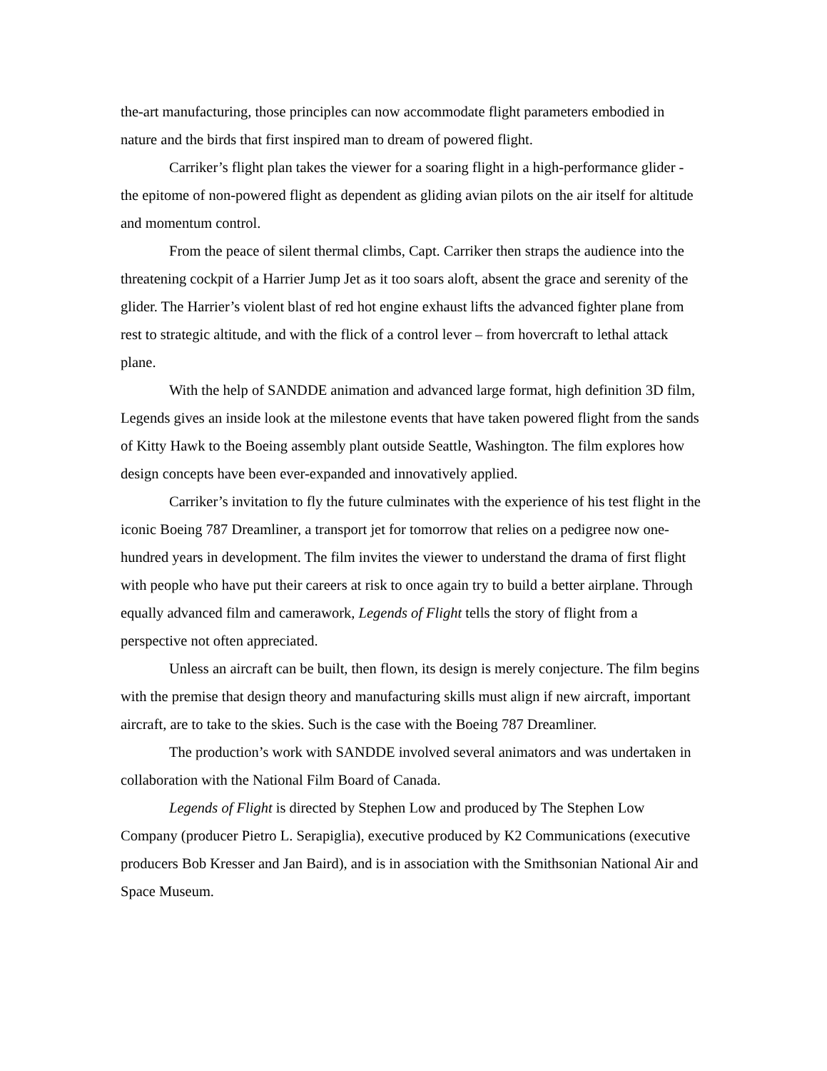the-art manufacturing, those principles can now accommodate flight parameters embodied in nature and the birds that first inspired man to dream of powered flight.
Carriker’s flight plan takes the viewer for a soaring flight in a high-performance glider - the epitome of non-powered flight as dependent as gliding avian pilots on the air itself for altitude and momentum control.
From the peace of silent thermal climbs, Capt. Carriker then straps the audience into the threatening cockpit of a Harrier Jump Jet as it too soars aloft, absent the grace and serenity of the glider. The Harrier’s violent blast of red hot engine exhaust lifts the advanced fighter plane from rest to strategic altitude, and with the flick of a control lever – from hovercraft to lethal attack plane.
With the help of SANDDE animation and advanced large format, high definition 3D film, Legends gives an inside look at the milestone events that have taken powered flight from the sands of Kitty Hawk to the Boeing assembly plant outside Seattle, Washington. The film explores how design concepts have been ever-expanded and innovatively applied.
Carriker’s invitation to fly the future culminates with the experience of his test flight in the iconic Boeing 787 Dreamliner, a transport jet for tomorrow that relies on a pedigree now one-hundred years in development. The film invites the viewer to understand the drama of first flight with people who have put their careers at risk to once again try to build a better airplane. Through equally advanced film and camerawork, Legends of Flight tells the story of flight from a perspective not often appreciated.
Unless an aircraft can be built, then flown, its design is merely conjecture. The film begins with the premise that design theory and manufacturing skills must align if new aircraft, important aircraft, are to take to the skies. Such is the case with the Boeing 787 Dreamliner.
The production’s work with SANDDE involved several animators and was undertaken in collaboration with the National Film Board of Canada.
Legends of Flight is directed by Stephen Low and produced by The Stephen Low Company (producer Pietro L. Serapiglia), executive produced by K2 Communications (executive producers Bob Kresser and Jan Baird), and is in association with the Smithsonian National Air and Space Museum.